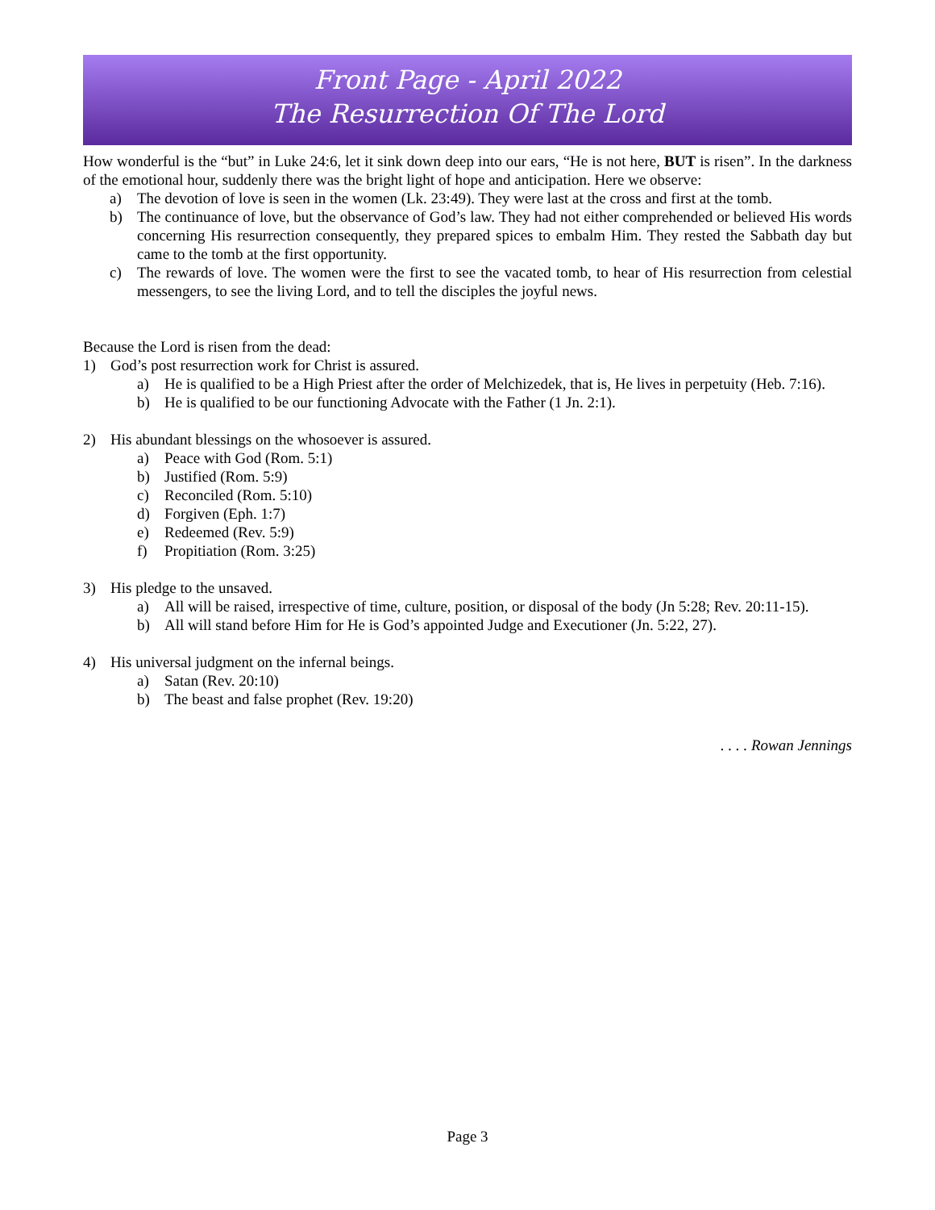Front Page - April 2022
The Resurrection Of The Lord
How wonderful is the “but” in Luke 24:6, let it sink down deep into our ears, “He is not here, BUT is risen”. In the darkness of the emotional hour, suddenly there was the bright light of hope and anticipation. Here we observe:
a) The devotion of love is seen in the women (Lk. 23:49). They were last at the cross and first at the tomb.
b) The continuance of love, but the observance of God’s law. They had not either comprehended or believed His words concerning His resurrection consequently, they prepared spices to embalm Him. They rested the Sabbath day but came to the tomb at the first opportunity.
c) The rewards of love. The women were the first to see the vacated tomb, to hear of His resurrection from celestial messengers, to see the living Lord, and to tell the disciples the joyful news.
Because the Lord is risen from the dead:
1) God’s post resurrection work for Christ is assured.
a) He is qualified to be a High Priest after the order of Melchizedek, that is, He lives in perpetuity (Heb. 7:16).
b) He is qualified to be our functioning Advocate with the Father (1 Jn. 2:1).
2) His abundant blessings on the whosoever is assured.
a) Peace with God (Rom. 5:1)
b) Justified (Rom. 5:9)
c) Reconciled (Rom. 5:10)
d) Forgiven (Eph. 1:7)
e) Redeemed (Rev. 5:9)
f) Propitiation (Rom. 3:25)
3) His pledge to the unsaved.
a) All will be raised, irrespective of time, culture, position, or disposal of the body (Jn 5:28; Rev. 20:11-15).
b) All will stand before Him for He is God’s appointed Judge and Executioner (Jn. 5:22, 27).
4) His universal judgment on the infernal beings.
a) Satan (Rev. 20:10)
b) The beast and false prophet (Rev. 19:20)
. . . . Rowan Jennings
Page 3